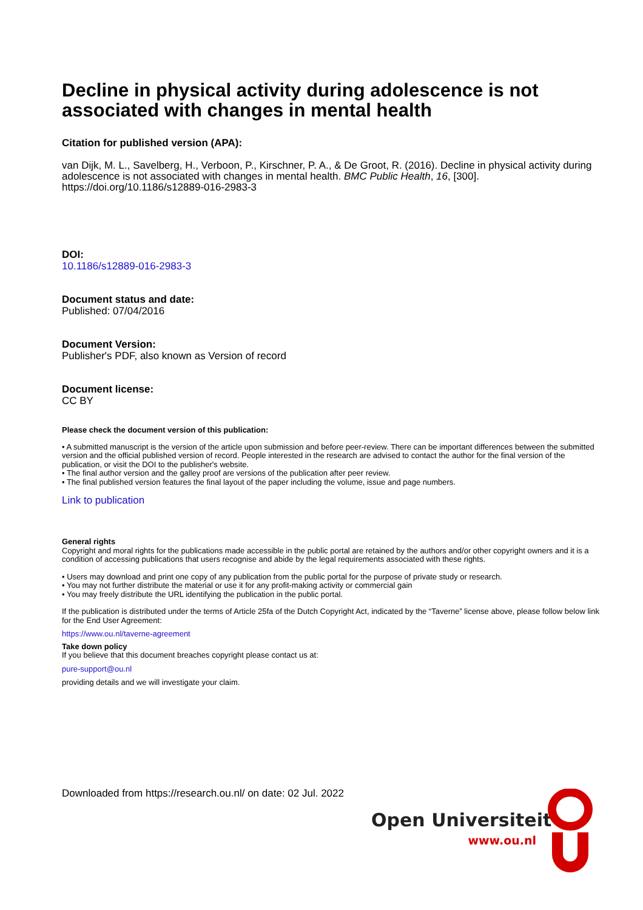Decline in physical activity during adolescence is not associated with changes in mental health
Citation for published version (APA):
van Dijk, M. L., Savelberg, H., Verboon, P., Kirschner, P. A., & De Groot, R. (2016). Decline in physical activity during adolescence is not associated with changes in mental health. BMC Public Health, 16, [300]. https://doi.org/10.1186/s12889-016-2983-3
DOI:
10.1186/s12889-016-2983-3
Document status and date:
Published: 07/04/2016
Document Version:
Publisher's PDF, also known as Version of record
Document license:
CC BY
Please check the document version of this publication:
• A submitted manuscript is the version of the article upon submission and before peer-review. There can be important differences between the submitted version and the official published version of record. People interested in the research are advised to contact the author for the final version of the publication, or visit the DOI to the publisher's website.
• The final author version and the galley proof are versions of the publication after peer review.
• The final published version features the final layout of the paper including the volume, issue and page numbers.
Link to publication
General rights
Copyright and moral rights for the publications made accessible in the public portal are retained by the authors and/or other copyright owners and it is a condition of accessing publications that users recognise and abide by the legal requirements associated with these rights.
• Users may download and print one copy of any publication from the public portal for the purpose of private study or research.
• You may not further distribute the material or use it for any profit-making activity or commercial gain
• You may freely distribute the URL identifying the publication in the public portal.
If the publication is distributed under the terms of Article 25fa of the Dutch Copyright Act, indicated by the “Taverne” license above, please follow below link for the End User Agreement:
https://www.ou.nl/taverne-agreement
Take down policy
If you believe that this document breaches copyright please contact us at:
pure-support@ou.nl
providing details and we will investigate your claim.
Downloaded from https://research.ou.nl/ on date: 02 Jul. 2022
Open Universiteit
www.ou.nl